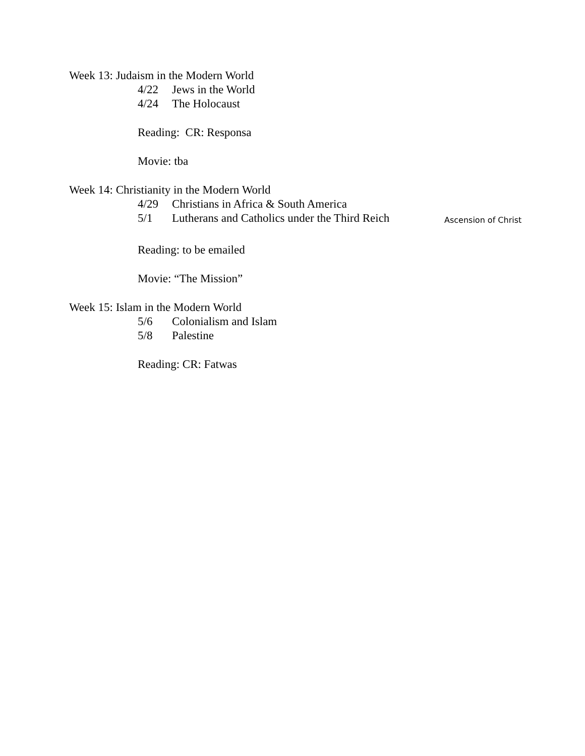Week 13: Judaism in the Modern World
4/22 Jews in the World
4/24 The Holocaust
Reading: CR: Responsa
Movie: tba
Week 14: Christianity in the Modern World
4/29 Christians in Africa & South America
5/1 Lutherans and Catholics under the Third Reich Ascension of Christ
Reading: to be emailed
Movie: “The Mission”
Week 15: Islam in the Modern World
5/6 Colonialism and Islam
5/8 Palestine
Reading: CR: Fatwas